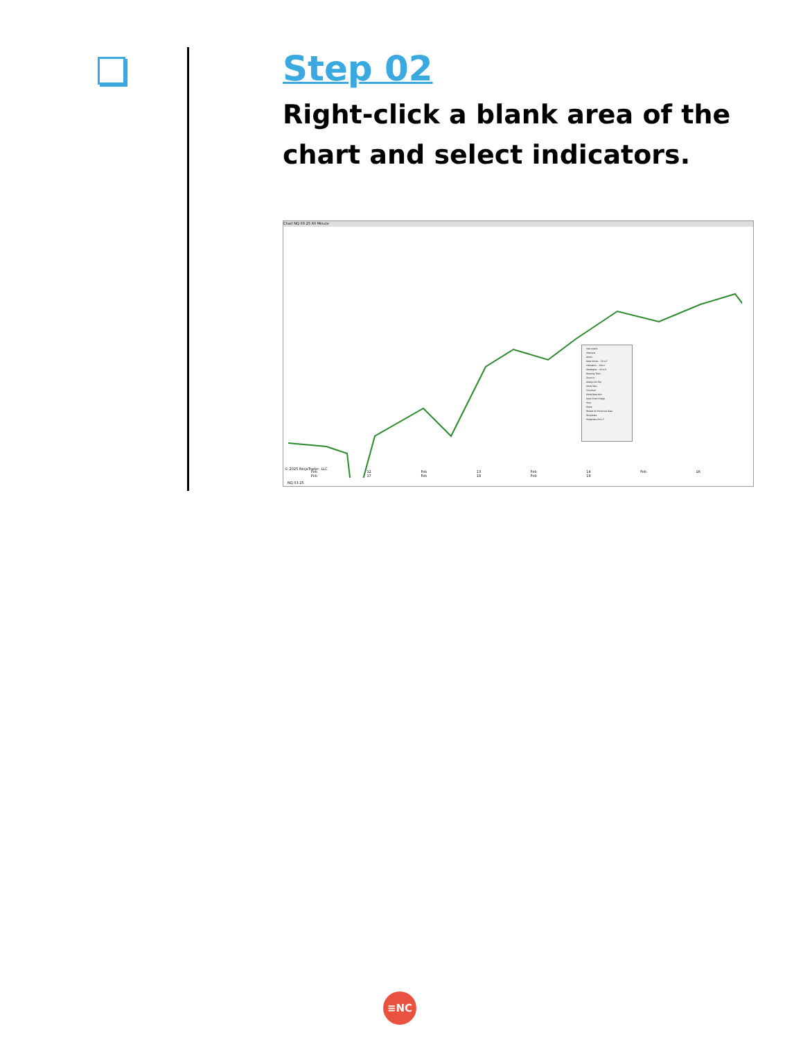Step 02
Right-click a blank area of the chart and select indicators.
Chart NQ 03-25 60 Minute
Instrument
Intervals
Alerts...
Data Series... Ctrl+F
Indicators... Ctrl+I
Strategies... Ctrl+S
Drawing Tools
Zoom In
Always On Top
Show Tabs
Crosshair
Show Data Box
Save Chart Image
Print
Share
Reload All Historical Data
Templates
Properties Ctrl+T
© 2025 NinjaTrader, LLC
Feb 12 Feb 13 Feb 14 Feb 16 Feb 17 Feb 18 Feb 19
NQ 03-25
≡NC